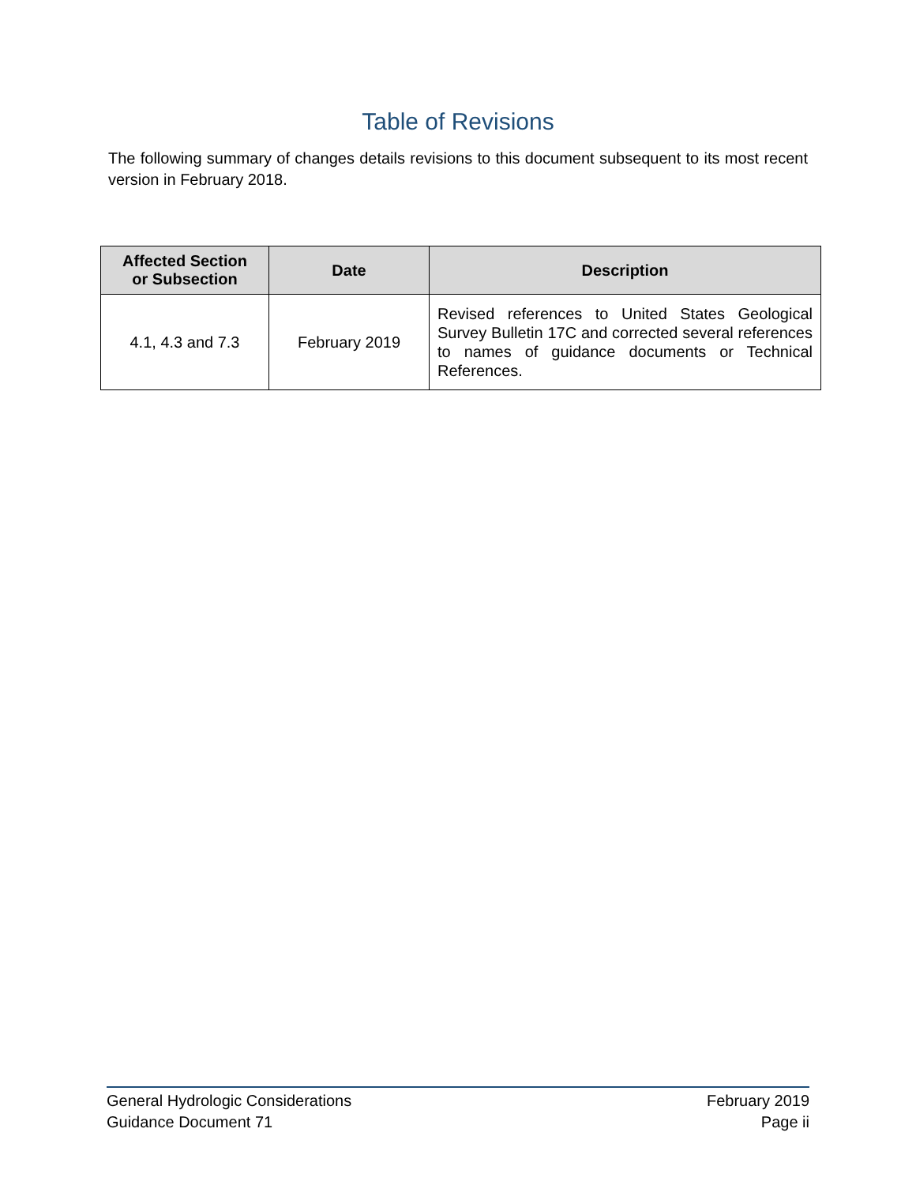Table of Revisions
The following summary of changes details revisions to this document subsequent to its most recent version in February 2018.
| Affected Section or Subsection | Date | Description |
| --- | --- | --- |
| 4.1, 4.3 and 7.3 | February 2019 | Revised references to United States Geological Survey Bulletin 17C and corrected several references to names of guidance documents or Technical References. |
General Hydrologic Considerations
Guidance Document 71
February 2019
Page ii